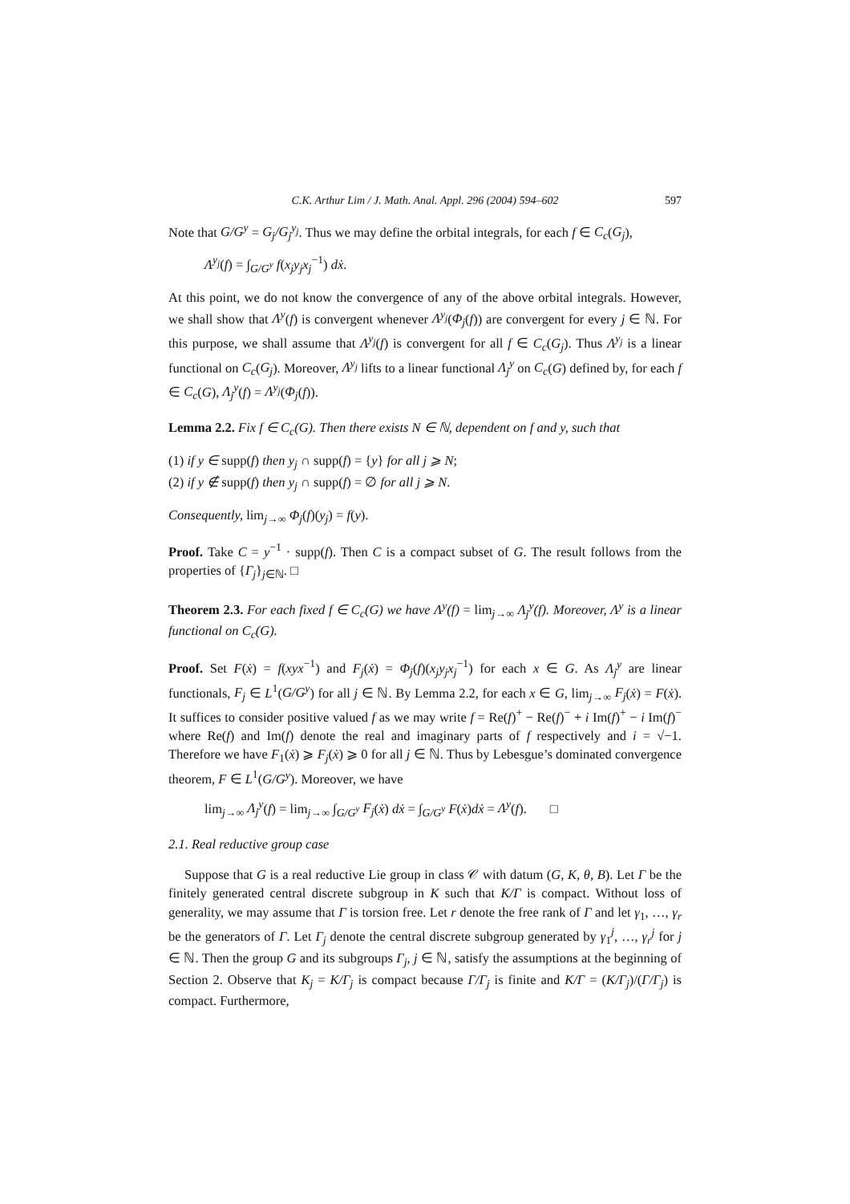C.K. Arthur Lim / J. Math. Anal. Appl. 296 (2004) 594–602 597
Note that G/G<sup>y</sup> = G<sub>j</sub>/G<sub>j</sub><sup>y<sub>j</sub></sup>. Thus we may define the orbital integrals, for each f ∈ C<sub>c</sub>(G<sub>j</sub>),
Λ<sup>y<sub>j</sub></sup>(f) = ∫<sub>G/G<sup>y</sup></sub> f(x<sub>j</sub>y<sub>j</sub>x<sub>j</sub><sup>−1</sup>) dẋ.
At this point, we do not know the convergence of any of the above orbital integrals. However, we shall show that Λ<sup>y</sup>(f) is convergent whenever Λ<sup>y<sub>j</sub></sup>(Φ<sub>j</sub>(f)) are convergent for every j ∈ ℕ. For this purpose, we shall assume that Λ<sup>y<sub>j</sub></sup>(f) is convergent for all f ∈ C<sub>c</sub>(G<sub>j</sub>). Thus Λ<sup>y<sub>j</sub></sup> is a linear functional on C<sub>c</sub>(G<sub>j</sub>). Moreover, Λ<sup>y<sub>j</sub></sup> lifts to a linear functional Λ<sub>j</sub><sup>y</sup> on C<sub>c</sub>(G) defined by, for each f ∈ C<sub>c</sub>(G), Λ<sub>j</sub><sup>y</sup>(f) = Λ<sup>y<sub>j</sub></sup>(Φ<sub>j</sub>(f)).
Lemma 2.2. Fix f ∈ C<sub>c</sub>(G). Then there exists N ∈ ℕ, dependent on f and y, such that
(1) if y ∈ supp(f) then y<sub>j</sub> ∩ supp(f) = {y} for all j ⩾ N;
(2) if y ∉ supp(f) then y<sub>j</sub> ∩ supp(f) = ∅ for all j ⩾ N.
Consequently, lim<sub>j→∞</sub> Φ<sub>j</sub>(f)(y<sub>j</sub>) = f(y).
Proof. Take C = y<sup>−1</sup> · supp(f). Then C is a compact subset of G. The result follows from the properties of {Γ<sub>j</sub>}<sub>j∈ℕ</sub>. □
Theorem 2.3. For each fixed f ∈ C<sub>c</sub>(G) we have Λ<sup>y</sup>(f) = lim<sub>j→∞</sub> Λ<sub>j</sub><sup>y</sup>(f). Moreover, Λ<sup>y</sup> is a linear functional on C<sub>c</sub>(G).
Proof. Set F(ẋ) = f(xyx<sup>−1</sup>) and F<sub>j</sub>(ẋ) = Φ<sub>j</sub>(f)(x<sub>j</sub>y<sub>j</sub>x<sub>j</sub><sup>−1</sup>) for each x ∈ G. As Λ<sub>j</sub><sup>y</sup> are linear functionals, F<sub>j</sub> ∈ L<sup>1</sup>(G/G<sup>y</sup>) for all j ∈ ℕ. By Lemma 2.2, for each x ∈ G, lim<sub>j→∞</sub> F<sub>j</sub>(ẋ) = F(ẋ). It suffices to consider positive valued f as we may write f = Re(f)<sup>+</sup> − Re(f)<sup>−</sup> + i Im(f)<sup>+</sup> − i Im(f)<sup>−</sup> where Re(f) and Im(f) denote the real and imaginary parts of f respectively and i = √−1. Therefore we have F<sub>1</sub>(ẋ) ⩾ F<sub>j</sub>(ẋ) ⩾ 0 for all j ∈ ℕ. Thus by Lebesgue’s dominated convergence theorem, F ∈ L<sup>1</sup>(G/G<sup>y</sup>). Moreover, we have
lim<sub>j→∞</sub> Λ<sub>j</sub><sup>y</sup>(f) = lim<sub>j→∞</sub> ∫<sub>G/G<sup>y</sup></sub> F<sub>j</sub>(ẋ) dẋ = ∫<sub>G/G<sup>y</sup></sub> F(ẋ)dẋ = Λ<sup>y</sup>(f). □
2.1. Real reductive group case
Suppose that G is a real reductive Lie group in class 𝒞 with datum (G, K, θ, B). Let Γ be the finitely generated central discrete subgroup in K such that K/Γ is compact. Without loss of generality, we may assume that Γ is torsion free. Let r denote the free rank of Γ and let γ<sub>1</sub>, …, γ<sub>r</sub> be the generators of Γ. Let Γ<sub>j</sub> denote the central discrete subgroup generated by γ<sub>1</sub><sup>j</sup>, …, γ<sub>r</sub><sup>j</sup> for j ∈ ℕ. Then the group G and its subgroups Γ<sub>j</sub>, j ∈ ℕ, satisfy the assumptions at the beginning of Section 2. Observe that K<sub>j</sub> = K/Γ<sub>j</sub> is compact because Γ/Γ<sub>j</sub> is finite and K/Γ = (K/Γ<sub>j</sub>)/(Γ/Γ<sub>j</sub>) is compact. Furthermore,